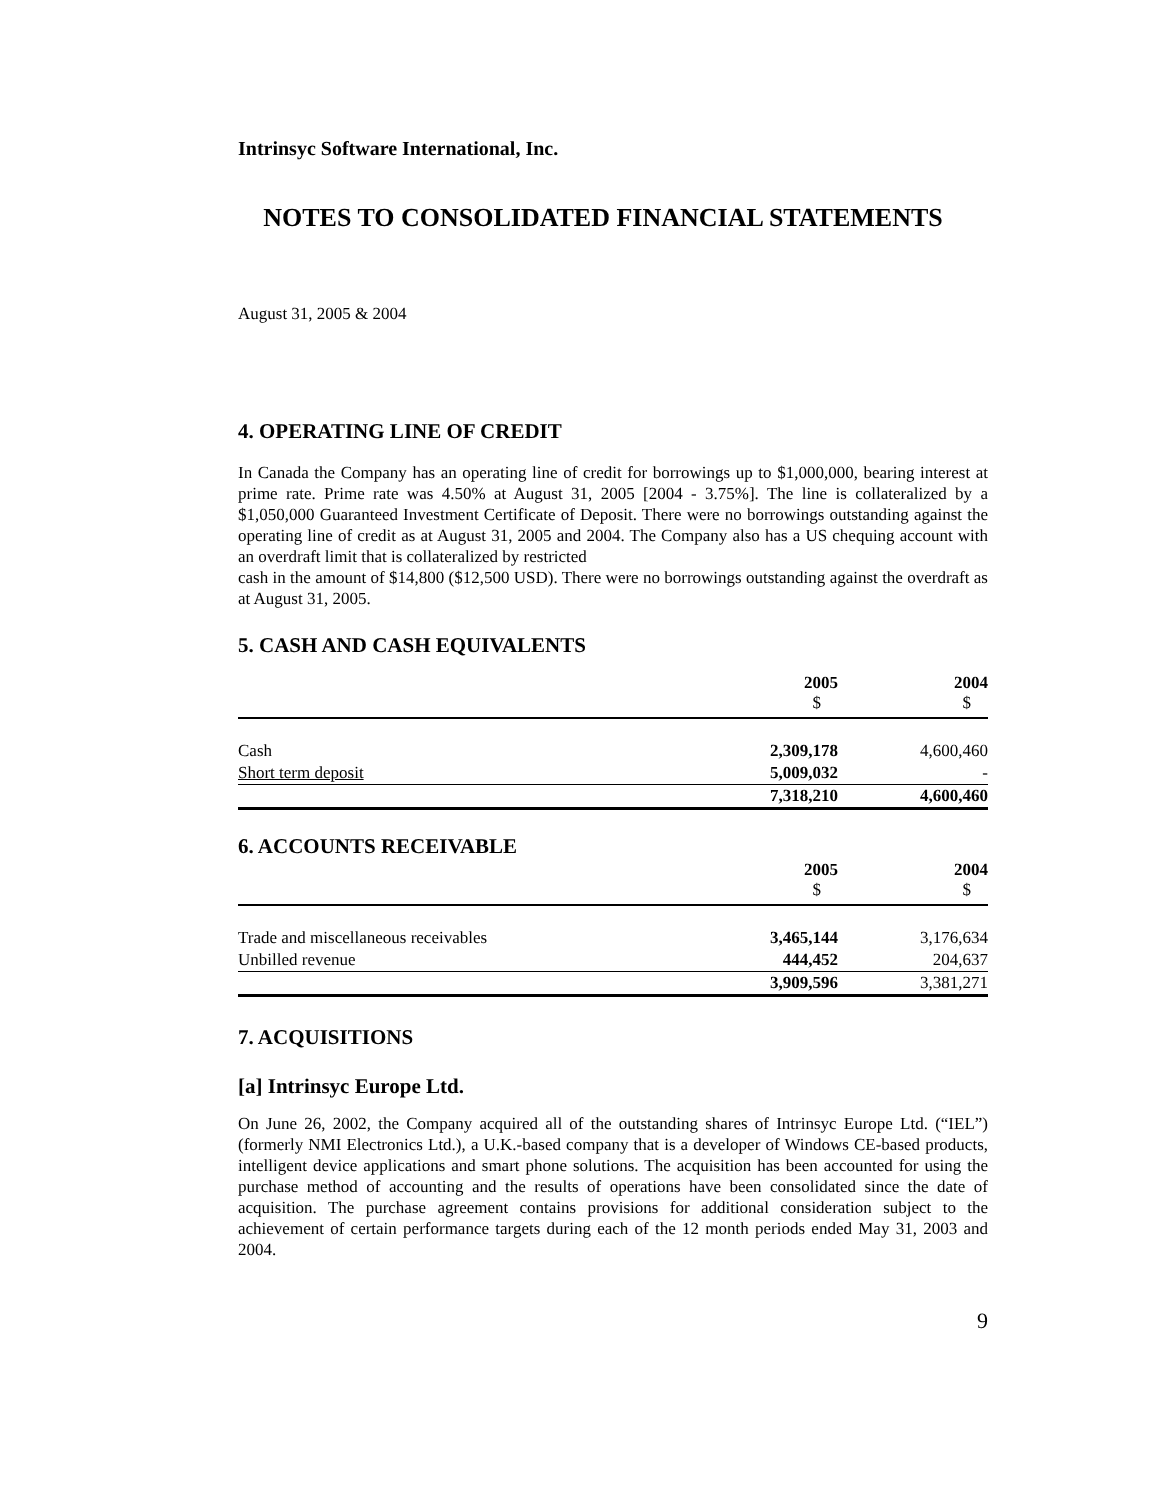Intrinsyc Software International, Inc.
NOTES TO CONSOLIDATED FINANCIAL STATEMENTS
August 31, 2005 & 2004
4. OPERATING LINE OF CREDIT
In Canada the Company has an operating line of credit for borrowings up to $1,000,000, bearing interest at prime rate. Prime rate was 4.50% at August 31, 2005 [2004 - 3.75%]. The line is collateralized by a $1,050,000 Guaranteed Investment Certificate of Deposit. There were no borrowings outstanding against the operating line of credit as at August 31, 2005 and 2004. The Company also has a US chequing account with an overdraft limit that is collateralized by restricted
cash in the amount of $14,800 ($12,500 USD). There were no borrowings outstanding against the overdraft as at August 31, 2005.
5. CASH AND CASH EQUIVALENTS
| | 2005 $ | 2004 $ |
| Cash | 2,309,178 | 4,600,460 |
| Short term deposit | 5,009,032 | - |
| | 7,318,210 | 4,600,460 |
6. ACCOUNTS RECEIVABLE
| | 2005 $ | 2004 $ |
| Trade and miscellaneous receivables | 3,465,144 | 3,176,634 |
| Unbilled revenue | 444,452 | 204,637 |
| | 3,909,596 | 3,381,271 |
7. ACQUISITIONS
[a] Intrinsyc Europe Ltd.
On June 26, 2002, the Company acquired all of the outstanding shares of Intrinsyc Europe Ltd. (“IEL”) (formerly NMI Electronics Ltd.), a U.K.-based company that is a developer of Windows CE-based products, intelligent device applications and smart phone solutions. The acquisition has been accounted for using the purchase method of accounting and the results of operations have been consolidated since the date of acquisition. The purchase agreement contains provisions for additional consideration subject to the achievement of certain performance targets during each of the 12 month periods ended May 31, 2003 and 2004.
9